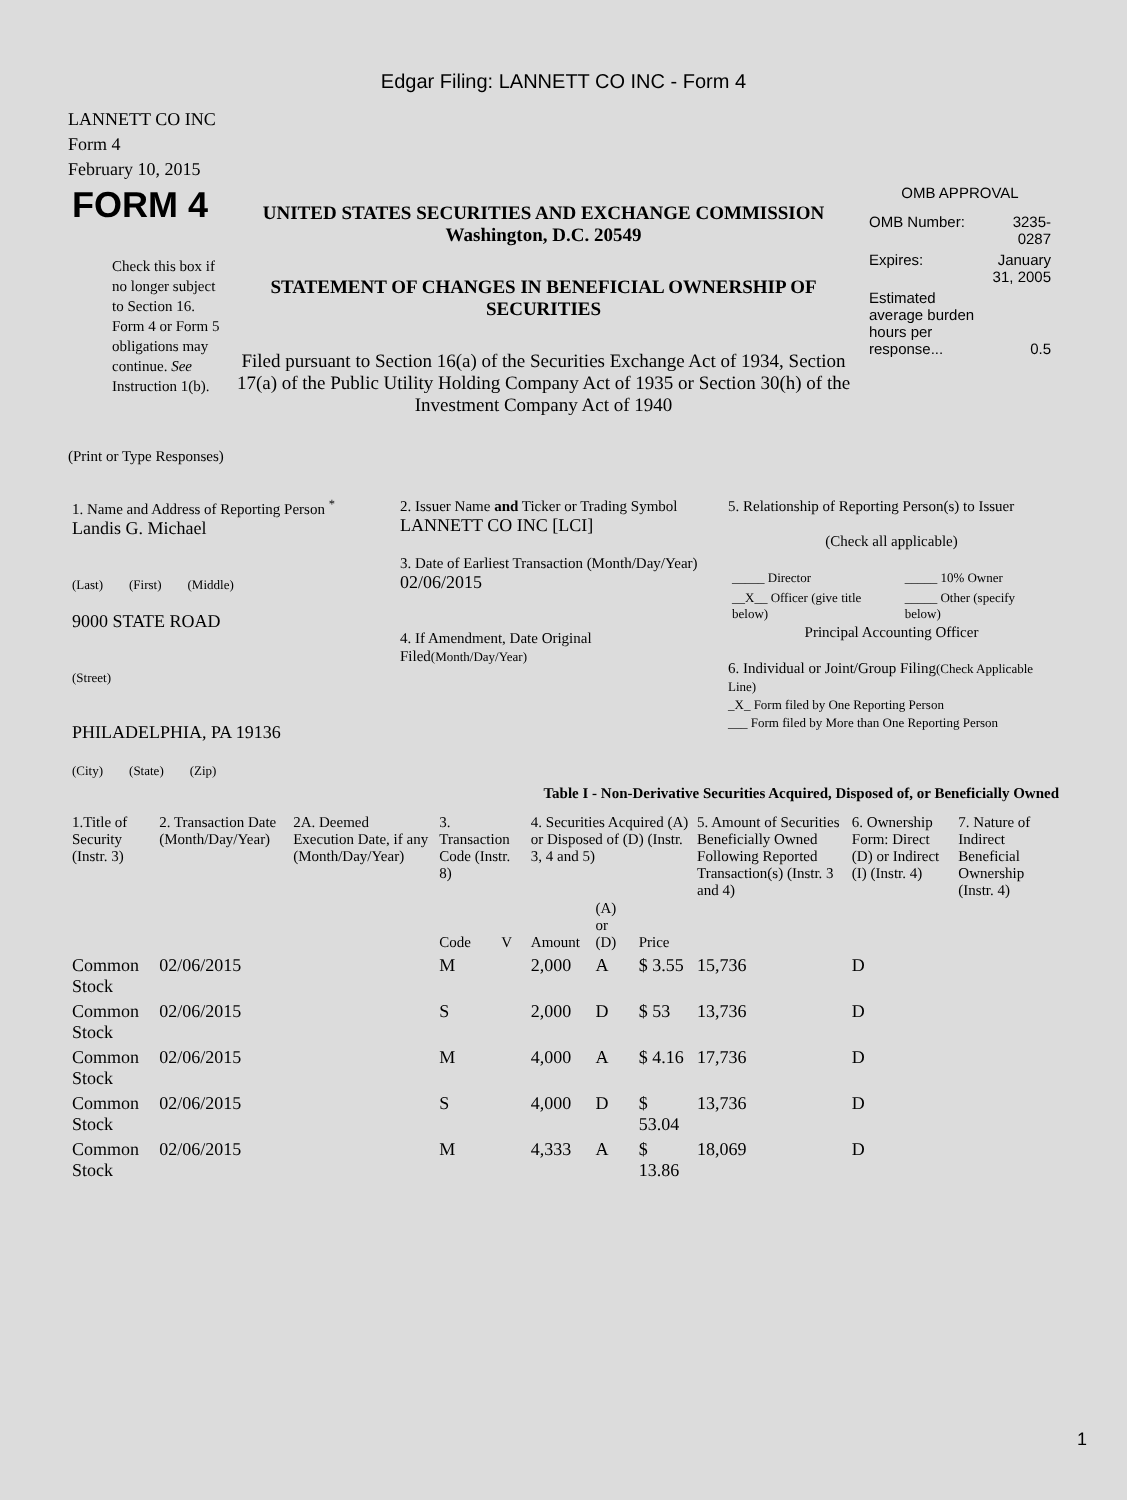Edgar Filing: LANNETT CO INC - Form 4
LANNETT CO INC
Form 4
February 10, 2015
| FORM 4 Check this box if no longer subject to Section 16. Form 4 or Form 5 obligations may continue. See Instruction 1(b). | UNITED STATES SECURITIES AND EXCHANGE COMMISSION Washington, D.C. 20549 STATEMENT OF CHANGES IN BENEFICIAL OWNERSHIP OF SECURITIES Filed pursuant to Section 16(a) of the Securities Exchange Act of 1934, Section 17(a) of the Public Utility Holding Company Act of 1935 or Section 30(h) of the Investment Company Act of 1940 | OMB APPROVAL / OMB Number: / 3235-0287 / / Expires: / January 31, 2005 / / Estimated average burden hours per response... / 0.5 / |
(Print or Type Responses)
| 1. Name and Address of Reporting Person <sup>*</sup> Landis G. Michael (Last) (First) (Middle) 9000 STATE ROAD (Street) PHILADELPHIA, PA 19136 (City) (State) (Zip) | 2. Issuer Name and Ticker or Trading Symbol LANNETT CO INC [LCI] 3. Date of Earliest Transaction (Month/Day/Year) 02/06/2015 4. If Amendment, Date Original Filed (Month/Day/Year) | 5. Relationship of Reporting Person(s) to Issuer (Check all applicable) / _____ Director / _____ 10% Owner / / __X__ Officer (give title below) / _____ Other (specify below) / Principal Accounting Officer 6. Individual or Joint/Group Filing (Check Applicable Line) _X_ Form filed by One Reporting Person ___ Form filed by More than One Reporting Person |
Table I - Non-Derivative Securities Acquired, Disposed of, or Beneficially Owned
| 1.Title of Security (Instr. 3) | 2. Transaction Date (Month/Day/Year) | 2A. Deemed Execution Date, if any (Month/Day/Year) | 3. Transaction Code (Instr. 8) | | 4. Securities Acquired (A) or Disposed of (D) (Instr. 3, 4 and 5) | | | 5. Amount of Securities Beneficially Owned Following Reported Transaction(s) (Instr. 3 and 4) | 6. Ownership Form: Direct (D) or Indirect (I) (Instr. 4) | 7. Nature of Indirect Beneficial Ownership (Instr. 4) |
| --- | --- | --- | --- | --- | --- | --- | --- | --- | --- | --- |
| | | | Code | V | Amount | (A) or (D) | Price | | | |
| Common Stock | 02/06/2015 | | M | | 2,000 | A | $ 3.55 | 15,736 | D | |
| Common Stock | 02/06/2015 | | S | | 2,000 | D | $ 53 | 13,736 | D | |
| Common Stock | 02/06/2015 | | M | | 4,000 | A | $ 4.16 | 17,736 | D | |
| Common Stock | 02/06/2015 | | S | | 4,000 | D | $ 53.04 | 13,736 | D | |
| Common Stock | 02/06/2015 | | M | | 4,333 | A | $ 13.86 | 18,069 | D | |
1